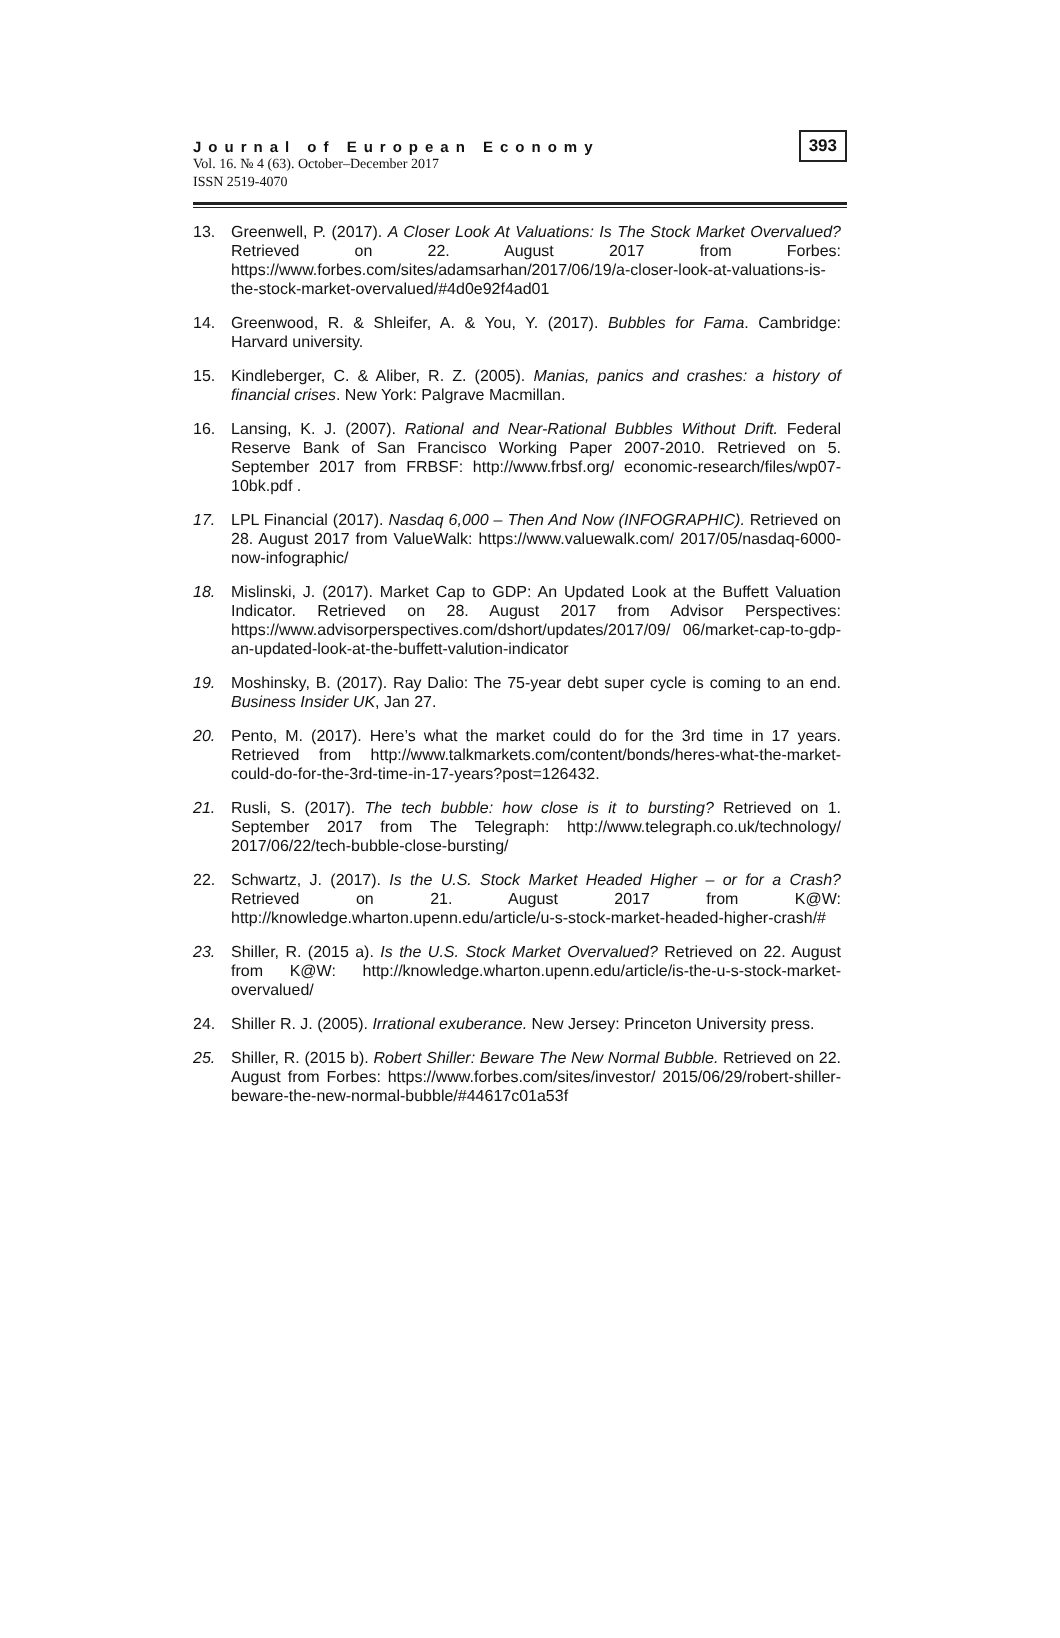Journal of European Economy
Vol. 16. № 4 (63). October–December 2017
ISSN 2519-4070
393
13. Greenwell, P. (2017). A Closer Look At Valuations: Is The Stock Market Overvalued? Retrieved on 22. August 2017 from Forbes: https://www.forbes.com/sites/adamsarhan/2017/06/19/a-closer-look-at-valuations-is-the-stock-market-overvalued/#4d0e92f4ad01
14. Greenwood, R. & Shleifer, A. & You, Y. (2017). Bubbles for Fama. Cambridge: Harvard university.
15. Kindleberger, C. & Aliber, R. Z. (2005). Manias, panics and crashes: a history of financial crises. New York: Palgrave Macmillan.
16. Lansing, K. J. (2007). Rational and Near-Rational Bubbles Without Drift. Federal Reserve Bank of San Francisco Working Paper 2007-2010. Retrieved on 5. September 2017 from FRBSF: http://www.frbsf.org/ economic-research/files/wp07-10bk.pdf .
17. LPL Financial (2017). Nasdaq 6,000 – Then And Now (INFOGRAPHIC). Retrieved on 28. August 2017 from ValueWalk: https://www.valuewalk.com/ 2017/05/nasdaq-6000-now-infographic/
18. Mislinski, J. (2017). Market Cap to GDP: An Updated Look at the Buffett Valuation Indicator. Retrieved on 28. August 2017 from Advisor Perspectives: https://www.advisorperspectives.com/dshort/updates/2017/09/ 06/market-cap-to-gdp-an-updated-look-at-the-buffett-valution-indicator
19. Moshinsky, B. (2017). Ray Dalio: The 75-year debt super cycle is coming to an end. Business Insider UK, Jan 27.
20. Pento, M. (2017). Here’s what the market could do for the 3rd time in 17 years. Retrieved from http://www.talkmarkets.com/content/bonds/heres-what-the-market-could-do-for-the-3rd-time-in-17-years?post=126432.
21. Rusli, S. (2017). The tech bubble: how close is it to bursting? Retrieved on 1. September 2017 from The Telegraph: http://www.telegraph.co.uk/technology/ 2017/06/22/tech-bubble-close-bursting/
22. Schwartz, J. (2017). Is the U.S. Stock Market Headed Higher – or for a Crash? Retrieved on 21. August 2017 from K@W: http://knowledge.wharton.upenn.edu/article/u-s-stock-market-headed-higher-crash/#
23. Shiller, R. (2015 a). Is the U.S. Stock Market Overvalued? Retrieved on 22. August from K@W: http://knowledge.wharton.upenn.edu/article/is-the-u-s-stock-market-overvalued/
24. Shiller R. J. (2005). Irrational exuberance. New Jersey: Princeton University press.
25. Shiller, R. (2015 b). Robert Shiller: Beware The New Normal Bubble. Retrieved on 22. August from Forbes: https://www.forbes.com/sites/investor/ 2015/06/29/robert-shiller-beware-the-new-normal-bubble/#44617c01a53f